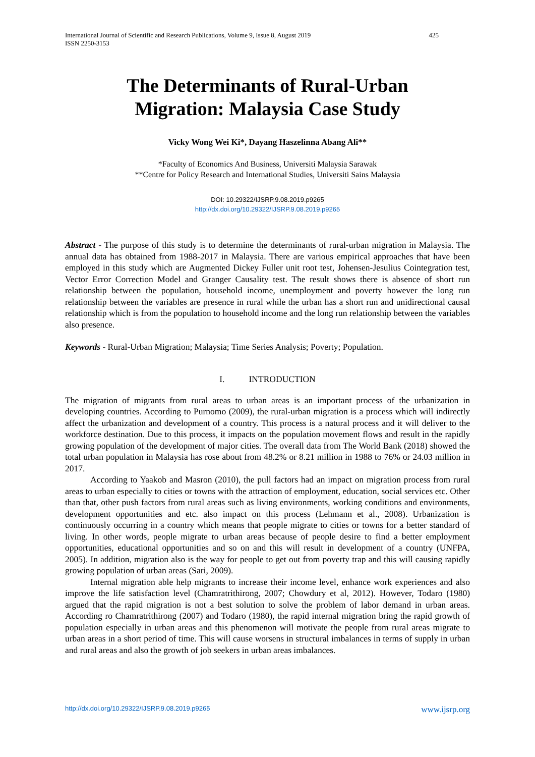International Journal of Scientific and Research Publications, Volume 9, Issue 8, August 2019
ISSN 2250-3153
425
The Determinants of Rural-Urban
Migration: Malaysia Case Study
Vicky Wong Wei Ki*, Dayang Haszelinna Abang Ali**
*Faculty of Economics And Business, Universiti Malaysia Sarawak
**Centre for Policy Research and International Studies, Universiti Sains Malaysia
DOI: 10.29322/IJSRP.9.08.2019.p9265
http://dx.doi.org/10.29322/IJSRP.9.08.2019.p9265
Abstract - The purpose of this study is to determine the determinants of rural-urban migration in Malaysia. The annual data has obtained from 1988-2017 in Malaysia. There are various empirical approaches that have been employed in this study which are Augmented Dickey Fuller unit root test, Johensen-Jesulius Cointegration test, Vector Error Correction Model and Granger Causality test. The result shows there is absence of short run relationship between the population, household income, unemployment and poverty however the long run relationship between the variables are presence in rural while the urban has a short run and unidirectional causal relationship which is from the population to household income and the long run relationship between the variables also presence.
Keywords - Rural-Urban Migration; Malaysia; Time Series Analysis; Poverty; Population.
I. INTRODUCTION
The migration of migrants from rural areas to urban areas is an important process of the urbanization in developing countries. According to Purnomo (2009), the rural-urban migration is a process which will indirectly affect the urbanization and development of a country. This process is a natural process and it will deliver to the workforce destination. Due to this process, it impacts on the population movement flows and result in the rapidly growing population of the development of major cities. The overall data from The World Bank (2018) showed the total urban population in Malaysia has rose about from 48.2% or 8.21 million in 1988 to 76% or 24.03 million in 2017.
According to Yaakob and Masron (2010), the pull factors had an impact on migration process from rural areas to urban especially to cities or towns with the attraction of employment, education, social services etc. Other than that, other push factors from rural areas such as living environments, working conditions and environments, development opportunities and etc. also impact on this process (Lehmann et al., 2008). Urbanization is continuously occurring in a country which means that people migrate to cities or towns for a better standard of living. In other words, people migrate to urban areas because of people desire to find a better employment opportunities, educational opportunities and so on and this will result in development of a country (UNFPA, 2005). In addition, migration also is the way for people to get out from poverty trap and this will causing rapidly growing population of urban areas (Sari, 2009).
Internal migration able help migrants to increase their income level, enhance work experiences and also improve the life satisfaction level (Chamratrithirong, 2007; Chowdury et al, 2012). However, Todaro (1980) argued that the rapid migration is not a best solution to solve the problem of labor demand in urban areas. According ro Chamratrithirong (2007) and Todaro (1980), the rapid internal migration bring the rapid growth of population especially in urban areas and this phenomenon will motivate the people from rural areas migrate to urban areas in a short period of time. This will cause worsens in structural imbalances in terms of supply in urban and rural areas and also the growth of job seekers in urban areas imbalances.
http://dx.doi.org/10.29322/IJSRP.9.08.2019.p9265 www.ijsrp.org